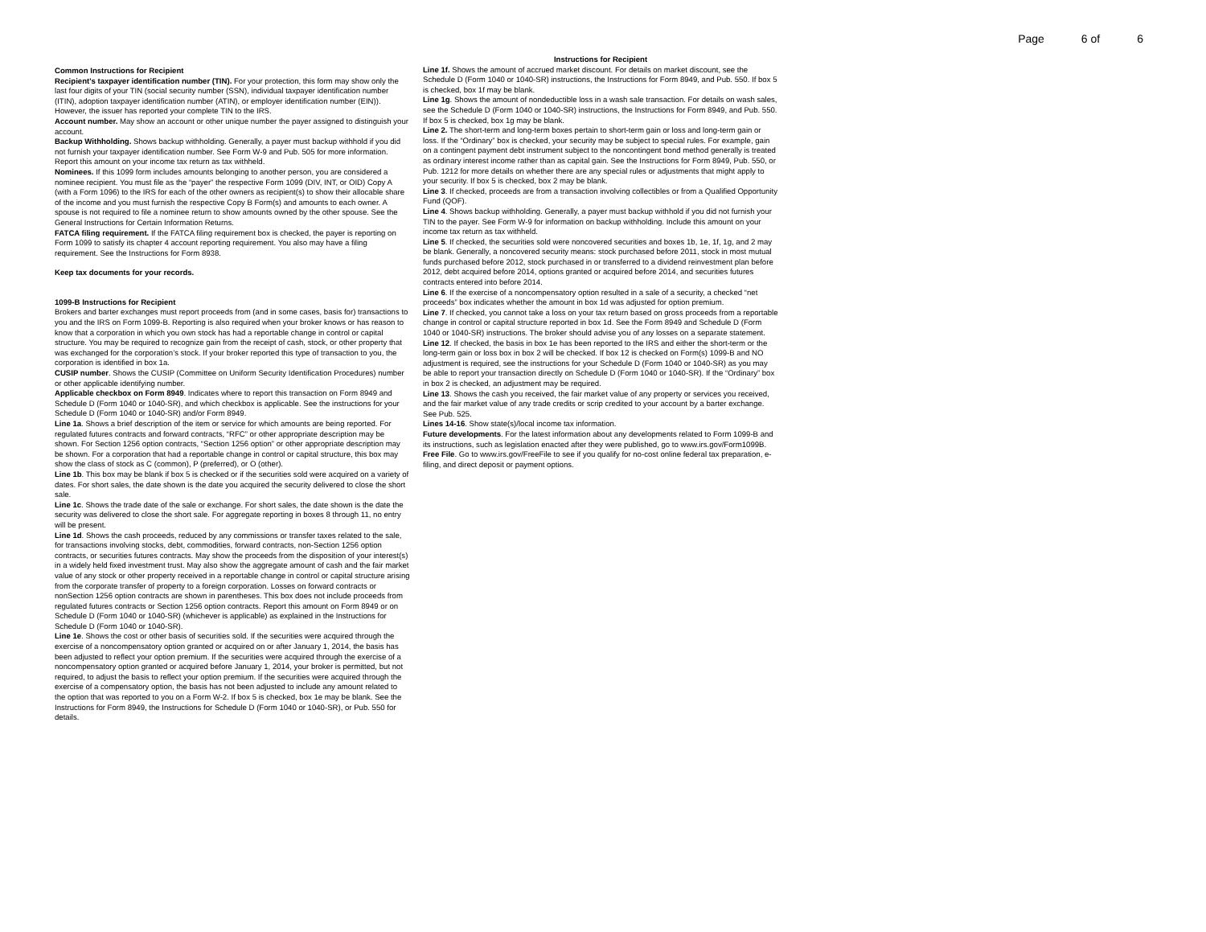Page 6 of 6
Common Instructions for Recipient
Recipient's taxpayer identification number (TIN). For your protection, this form may show only the last four digits of your TIN (social security number (SSN), individual taxpayer identification number (ITIN), adoption taxpayer identification number (ATIN), or employer identification number (EIN)). However, the issuer has reported your complete TIN to the IRS.
Account number. May show an account or other unique number the payer assigned to distinguish your account.
Backup Withholding. Shows backup withholding. Generally, a payer must backup withhold if you did not furnish your taxpayer identification number. See Form W-9 and Pub. 505 for more information. Report this amount on your income tax return as tax withheld.
Nominees. If this 1099 form includes amounts belonging to another person, you are considered a nominee recipient. You must file as the “payer” the respective Form 1099 (DIV, INT, or OID) Copy A (with a Form 1096) to the IRS for each of the other owners as recipient(s) to show their allocable share of the income and you must furnish the respective Copy B Form(s) and amounts to each owner. A spouse is not required to file a nominee return to show amounts owned by the other spouse. See the General Instructions for Certain Information Returns.
FATCA filing requirement. If the FATCA filing requirement box is checked, the payer is reporting on Form 1099 to satisfy its chapter 4 account reporting requirement. You also may have a filing requirement. See the Instructions for Form 8938.
Keep tax documents for your records.
1099-B Instructions for Recipient
Brokers and barter exchanges must report proceeds from (and in some cases, basis for) transactions to you and the IRS on Form 1099-B. Reporting is also required when your broker knows or has reason to know that a corporation in which you own stock has had a reportable change in control or capital structure. You may be required to recognize gain from the receipt of cash, stock, or other property that was exchanged for the corporation’s stock. If your broker reported this type of transaction to you, the corporation is identified in box 1a.
CUSIP number. Shows the CUSIP (Committee on Uniform Security Identification Procedures) number or other applicable identifying number.
Applicable checkbox on Form 8949. Indicates where to report this transaction on Form 8949 and Schedule D (Form 1040 or 1040-SR), and which checkbox is applicable. See the instructions for your Schedule D (Form 1040 or 1040-SR) and/or Form 8949.
Line 1a. Shows a brief description of the item or service for which amounts are being reported. For regulated futures contracts and forward contracts, “RFC” or other appropriate description may be shown. For Section 1256 option contracts, “Section 1256 option” or other appropriate description may be shown. For a corporation that had a reportable change in control or capital structure, this box may show the class of stock as C (common), P (preferred), or O (other).
Line 1b. This box may be blank if box 5 is checked or if the securities sold were acquired on a variety of dates. For short sales, the date shown is the date you acquired the security delivered to close the short sale.
Line 1c. Shows the trade date of the sale or exchange. For short sales, the date shown is the date the security was delivered to close the short sale. For aggregate reporting in boxes 8 through 11, no entry will be present.
Line 1d. Shows the cash proceeds, reduced by any commissions or transfer taxes related to the sale, for transactions involving stocks, debt, commodities, forward contracts, non-Section 1256 option contracts, or securities futures contracts. May show the proceeds from the disposition of your interest(s) in a widely held fixed investment trust. May also show the aggregate amount of cash and the fair market value of any stock or other property received in a reportable change in control or capital structure arising from the corporate transfer of property to a foreign corporation. Losses on forward contracts or nonSection 1256 option contracts are shown in parentheses. This box does not include proceeds from regulated futures contracts or Section 1256 option contracts. Report this amount on Form 8949 or on Schedule D (Form 1040 or 1040-SR) (whichever is applicable) as explained in the Instructions for Schedule D (Form 1040 or 1040-SR).
Line 1e. Shows the cost or other basis of securities sold. If the securities were acquired through the exercise of a noncompensatory option granted or acquired on or after January 1, 2014, the basis has been adjusted to reflect your option premium. If the securities were acquired through the exercise of a noncompensatory option granted or acquired before January 1, 2014, your broker is permitted, but not required, to adjust the basis to reflect your option premium. If the securities were acquired through the exercise of a compensatory option, the basis has not been adjusted to include any amount related to the option that was reported to you on a Form W-2. If box 5 is checked, box 1e may be blank. See the Instructions for Form 8949, the Instructions for Schedule D (Form 1040 or 1040-SR), or Pub. 550 for details.
Instructions for Recipient
Line 1f. Shows the amount of accrued market discount. For details on market discount, see the Schedule D (Form 1040 or 1040-SR) instructions, the Instructions for Form 8949, and Pub. 550. If box 5 is checked, box 1f may be blank.
Line 1g. Shows the amount of nondeductible loss in a wash sale transaction. For details on wash sales, see the Schedule D (Form 1040 or 1040-SR) instructions, the Instructions for Form 8949, and Pub. 550. If box 5 is checked, box 1g may be blank.
Line 2. The short-term and long-term boxes pertain to short-term gain or loss and long-term gain or loss. If the “Ordinary” box is checked, your security may be subject to special rules. For example, gain on a contingent payment debt instrument subject to the noncontingent bond method generally is treated as ordinary interest income rather than as capital gain. See the Instructions for Form 8949, Pub. 550, or Pub. 1212 for more details on whether there are any special rules or adjustments that might apply to your security. If box 5 is checked, box 2 may be blank.
Line 3. If checked, proceeds are from a transaction involving collectibles or from a Qualified Opportunity Fund (QOF).
Line 4. Shows backup withholding. Generally, a payer must backup withhold if you did not furnish your TIN to the payer. See Form W-9 for information on backup withholding. Include this amount on your income tax return as tax withheld.
Line 5. If checked, the securities sold were noncovered securities and boxes 1b, 1e, 1f, 1g, and 2 may be blank. Generally, a noncovered security means: stock purchased before 2011, stock in most mutual funds purchased before 2012, stock purchased in or transferred to a dividend reinvestment plan before 2012, debt acquired before 2014, options granted or acquired before 2014, and securities futures contracts entered into before 2014.
Line 6. If the exercise of a noncompensatory option resulted in a sale of a security, a checked “net proceeds” box indicates whether the amount in box 1d was adjusted for option premium.
Line 7. If checked, you cannot take a loss on your tax return based on gross proceeds from a reportable change in control or capital structure reported in box 1d. See the Form 8949 and Schedule D (Form 1040 or 1040-SR) instructions. The broker should advise you of any losses on a separate statement.
Line 12. If checked, the basis in box 1e has been reported to the IRS and either the short-term or the long-term gain or loss box in box 2 will be checked. If box 12 is checked on Form(s) 1099-B and NO adjustment is required, see the instructions for your Schedule D (Form 1040 or 1040-SR) as you may be able to report your transaction directly on Schedule D (Form 1040 or 1040-SR). If the “Ordinary” box in box 2 is checked, an adjustment may be required.
Line 13. Shows the cash you received, the fair market value of any property or services you received, and the fair market value of any trade credits or scrip credited to your account by a barter exchange. See Pub. 525.
Lines 14-16. Show state(s)/local income tax information.
Future developments. For the latest information about any developments related to Form 1099-B and its instructions, such as legislation enacted after they were published, go to www.irs.gov/Form1099B.
Free File. Go to www.irs.gov/FreeFile to see if you qualify for no-cost online federal tax preparation, e-filing, and direct deposit or payment options.